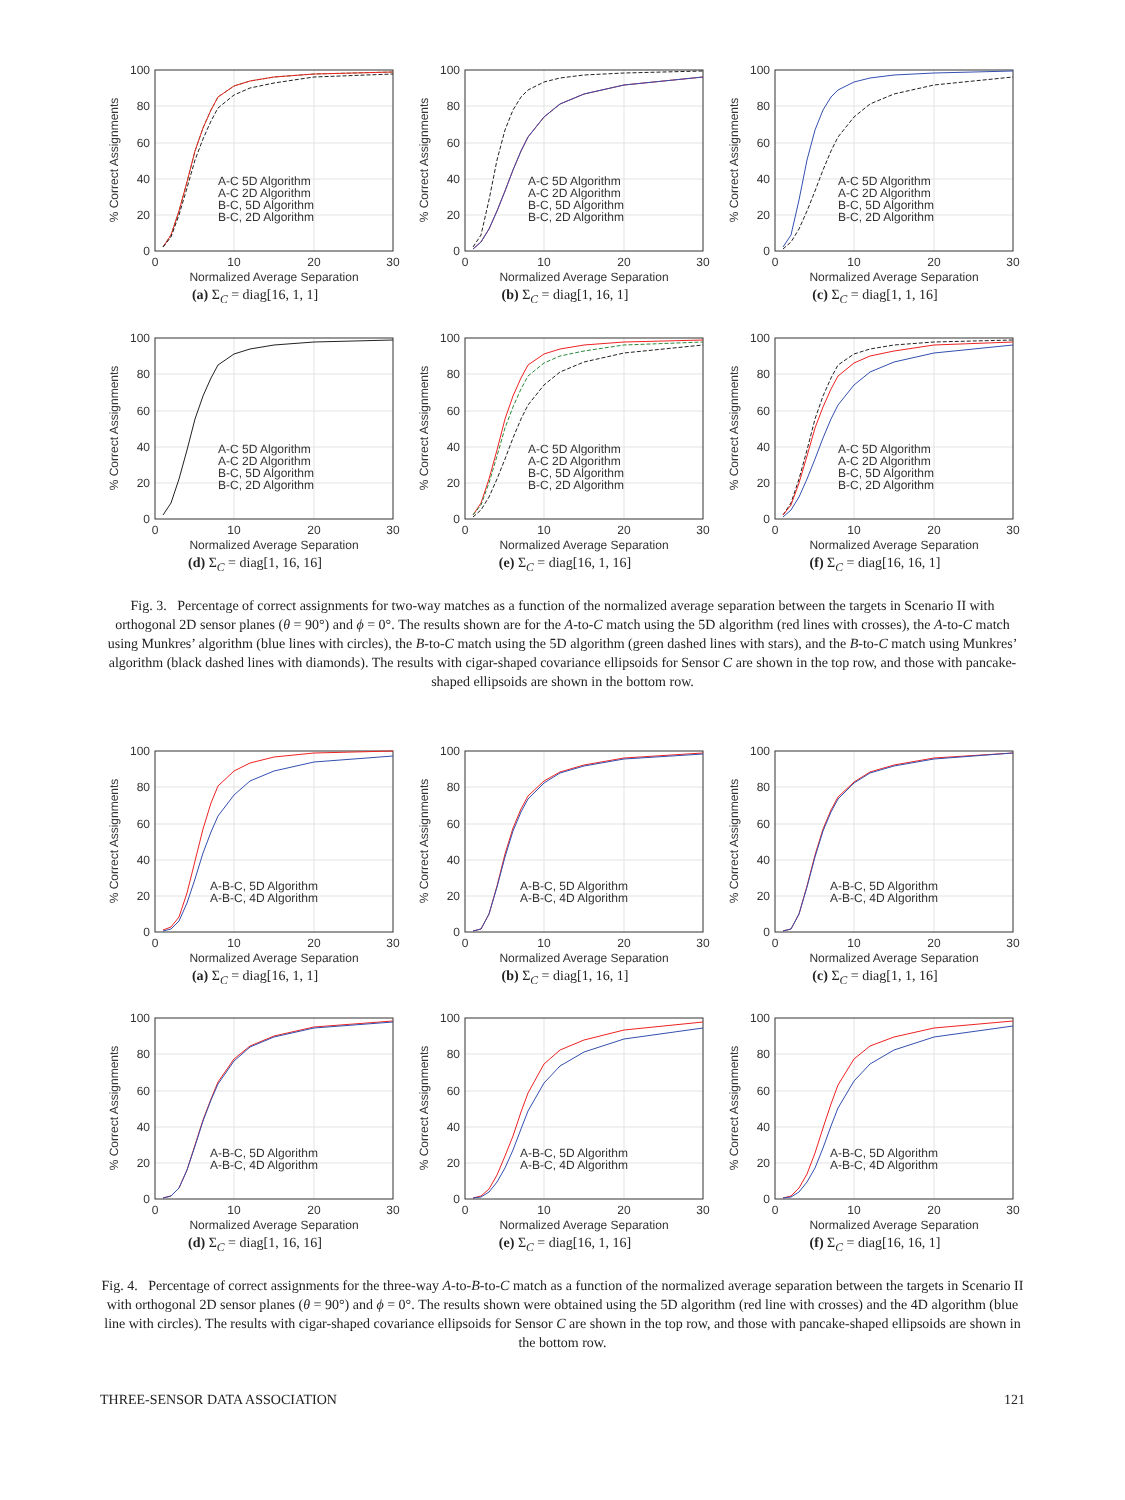A-C 5D Algorithm
A-C 2D Algorithm
B-C, 5D Algorithm
B-C, 2D Algorithm
0
20
40
60
80
100
0
10
20
30
Normalized Average Separation
% Correct Assignments
(a) Σ<sub>C</sub> = diag[16, 1, 1]
A-C 5D Algorithm
A-C 2D Algorithm
B-C, 5D Algorithm
B-C, 2D Algorithm
0
20
40
60
80
100
0
10
20
30
Normalized Average Separation
% Correct Assignments
(b) Σ<sub>C</sub> = diag[1, 16, 1]
A-C 5D Algorithm
A-C 2D Algorithm
B-C, 5D Algorithm
B-C, 2D Algorithm
0
20
40
60
80
100
0
10
20
30
Normalized Average Separation
% Correct Assignments
(c) Σ<sub>C</sub> = diag[1, 1, 16]
A-C 5D Algorithm
A-C 2D Algorithm
B-C, 5D Algorithm
B-C, 2D Algorithm
0
20
40
60
80
100
0
10
20
30
Normalized Average Separation
% Correct Assignments
(d) Σ<sub>C</sub> = diag[1, 16, 16]
A-C 5D Algorithm
A-C 2D Algorithm
B-C, 5D Algorithm
B-C, 2D Algorithm
0
20
40
60
80
100
0
10
20
30
Normalized Average Separation
% Correct Assignments
(e) Σ<sub>C</sub> = diag[16, 1, 16]
A-C 5D Algorithm
A-C 2D Algorithm
B-C, 5D Algorithm
B-C, 2D Algorithm
0
20
40
60
80
100
0
10
20
30
Normalized Average Separation
% Correct Assignments
(f) Σ<sub>C</sub> = diag[16, 16, 1]
Fig. 3. Percentage of correct assignments for two-way matches as a function of the normalized average separation between the targets in Scenario II with orthogonal 2D sensor planes (θ = 90°) and ϕ = 0°. The results shown are for the A-to-C match using the 5D algorithm (red lines with crosses), the A-to-C match using Munkres’ algorithm (blue lines with circles), the B-to-C match using the 5D algorithm (green dashed lines with stars), and the B-to-C match using Munkres’ algorithm (black dashed lines with diamonds). The results with cigar-shaped covariance ellipsoids for Sensor C are shown in the top row, and those with pancake-shaped ellipsoids are shown in the bottom row.
A-B-C, 5D Algorithm
A-B-C, 4D Algorithm
0
20
40
60
80
100
0
10
20
30
Normalized Average Separation
% Correct Assignments
(a) Σ<sub>C</sub> = diag[16, 1, 1]
A-B-C, 5D Algorithm
A-B-C, 4D Algorithm
0
20
40
60
80
100
0
10
20
30
Normalized Average Separation
% Correct Assignments
(b) Σ<sub>C</sub> = diag[1, 16, 1]
A-B-C, 5D Algorithm
A-B-C, 4D Algorithm
0
20
40
60
80
100
0
10
20
30
Normalized Average Separation
% Correct Assignments
(c) Σ<sub>C</sub> = diag[1, 1, 16]
A-B-C, 5D Algorithm
A-B-C, 4D Algorithm
0
20
40
60
80
100
0
10
20
30
Normalized Average Separation
% Correct Assignments
(d) Σ<sub>C</sub> = diag[1, 16, 16]
A-B-C, 5D Algorithm
A-B-C, 4D Algorithm
0
20
40
60
80
100
0
10
20
30
Normalized Average Separation
% Correct Assignments
(e) Σ<sub>C</sub> = diag[16, 1, 16]
A-B-C, 5D Algorithm
A-B-C, 4D Algorithm
0
20
40
60
80
100
0
10
20
30
Normalized Average Separation
% Correct Assignments
(f) Σ<sub>C</sub> = diag[16, 16, 1]
Fig. 4. Percentage of correct assignments for the three-way A-to-B-to-C match as a function of the normalized average separation between the targets in Scenario II with orthogonal 2D sensor planes (θ = 90°) and ϕ = 0°. The results shown were obtained using the 5D algorithm (red line with crosses) and the 4D algorithm (blue line with circles). The results with cigar-shaped covariance ellipsoids for Sensor C are shown in the top row, and those with pancake-shaped ellipsoids are shown in the bottom row.
THREE-SENSOR DATA ASSOCIATION 121